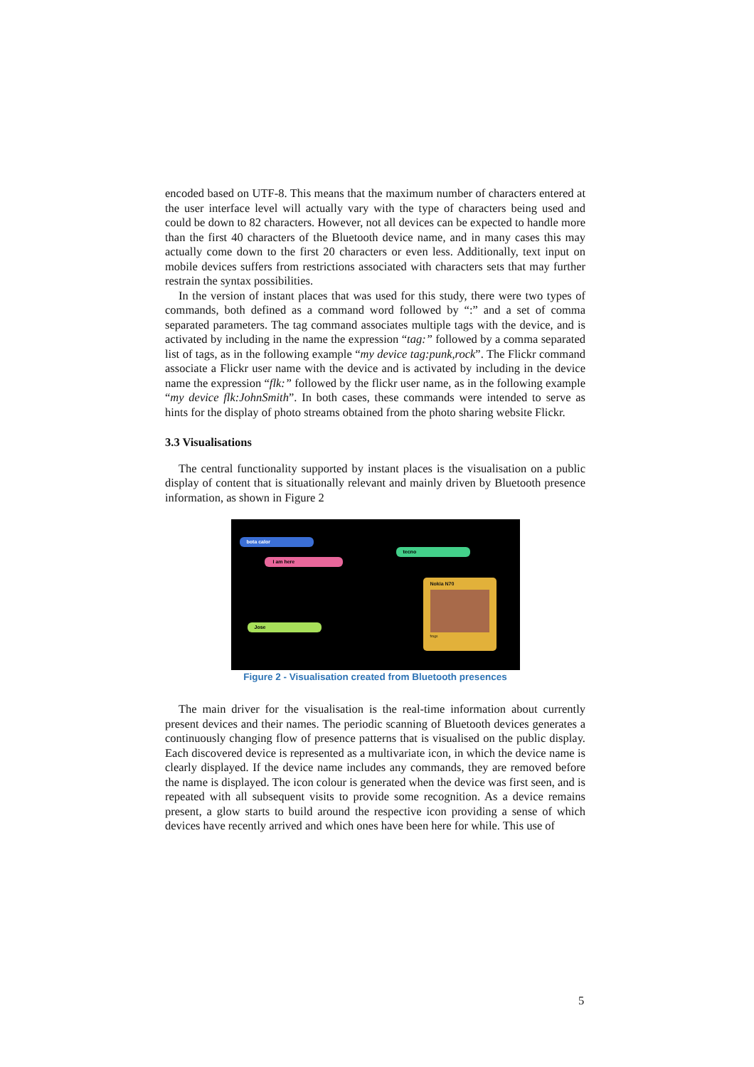encoded based on UTF-8. This means that the maximum number of characters entered at the user interface level will actually vary with the type of characters being used and could be down to 82 characters. However, not all devices can be expected to handle more than the first 40 characters of the Bluetooth device name, and in many cases this may actually come down to the first 20 characters or even less. Additionally, text input on mobile devices suffers from restrictions associated with characters sets that may further restrain the syntax possibilities.
In the version of instant places that was used for this study, there were two types of commands, both defined as a command word followed by “:” and a set of comma separated parameters. The tag command associates multiple tags with the device, and is activated by including in the name the expression “tag:” followed by a comma separated list of tags, as in the following example “my device tag:punk,rock”. The Flickr command associate a Flickr user name with the device and is activated by including in the device name the expression “flk:” followed by the flickr user name, as in the following example “my device flk:JohnSmith”. In both cases, these commands were intended to serve as hints for the display of photo streams obtained from the photo sharing website Flickr.
3.3 Visualisations
The central functionality supported by instant places is the visualisation on a public display of content that is situationally relevant and mainly driven by Bluetooth presence information, as shown in Figure 2
bota calor
I am here
tecno
Jose
Nokia N70
frogs
Figure 2 - Visualisation created from Bluetooth presences
The main driver for the visualisation is the real-time information about currently present devices and their names. The periodic scanning of Bluetooth devices generates a continuously changing flow of presence patterns that is visualised on the public display. Each discovered device is represented as a multivariate icon, in which the device name is clearly displayed. If the device name includes any commands, they are removed before the name is displayed. The icon colour is generated when the device was first seen, and is repeated with all subsequent visits to provide some recognition. As a device remains present, a glow starts to build around the respective icon providing a sense of which devices have recently arrived and which ones have been here for while. This use of
5